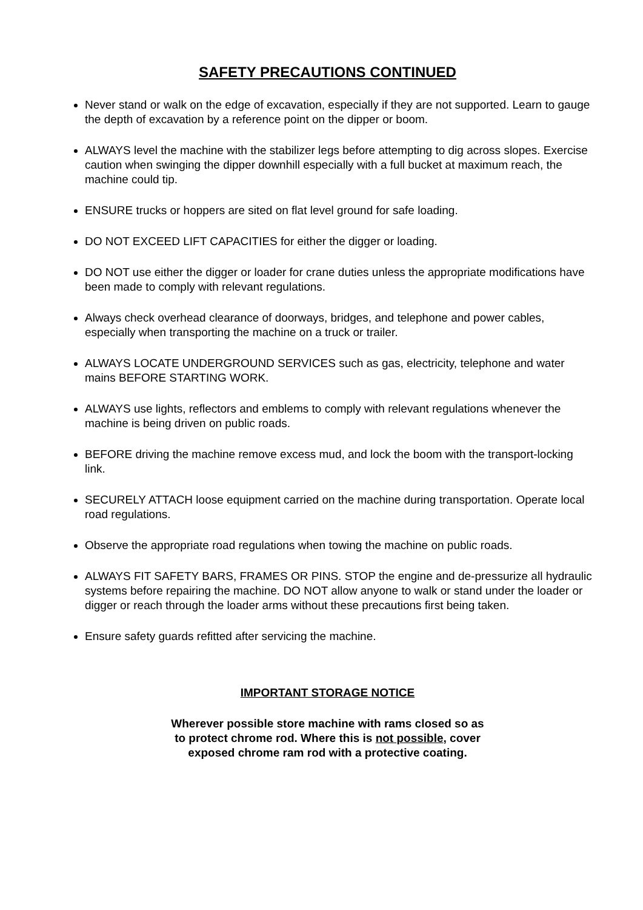SAFETY PRECAUTIONS CONTINUED
Never stand or walk on the edge of excavation, especially if they are not supported. Learn to gauge the depth of excavation by a reference point on the dipper or boom.
ALWAYS level the machine with the stabilizer legs before attempting to dig across slopes. Exercise caution when swinging the dipper downhill especially with a full bucket at maximum reach, the machine could tip.
ENSURE trucks or hoppers are sited on flat level ground for safe loading.
DO NOT EXCEED LIFT CAPACITIES for either the digger or loading.
DO NOT use either the digger or loader for crane duties unless the appropriate modifications have been made to comply with relevant regulations.
Always check overhead clearance of doorways, bridges, and telephone and power cables, especially when transporting the machine on a truck or trailer.
ALWAYS LOCATE UNDERGROUND SERVICES such as gas, electricity, telephone and water mains BEFORE STARTING WORK.
ALWAYS use lights, reflectors and emblems to comply with relevant regulations whenever the machine is being driven on public roads.
BEFORE driving the machine remove excess mud, and lock the boom with the transport-locking link.
SECURELY ATTACH loose equipment carried on the machine during transportation. Operate local road regulations.
Observe the appropriate road regulations when towing the machine on public roads.
ALWAYS FIT SAFETY BARS, FRAMES OR PINS. STOP the engine and de-pressurize all hydraulic systems before repairing the machine. DO NOT allow anyone to walk or stand under the loader or digger or reach through the loader arms without these precautions first being taken.
Ensure safety guards refitted after servicing the machine.
IMPORTANT STORAGE NOTICE
Wherever possible store machine with rams closed so as
to protect chrome rod. Where this is not possible, cover
exposed chrome ram rod with a protective coating.